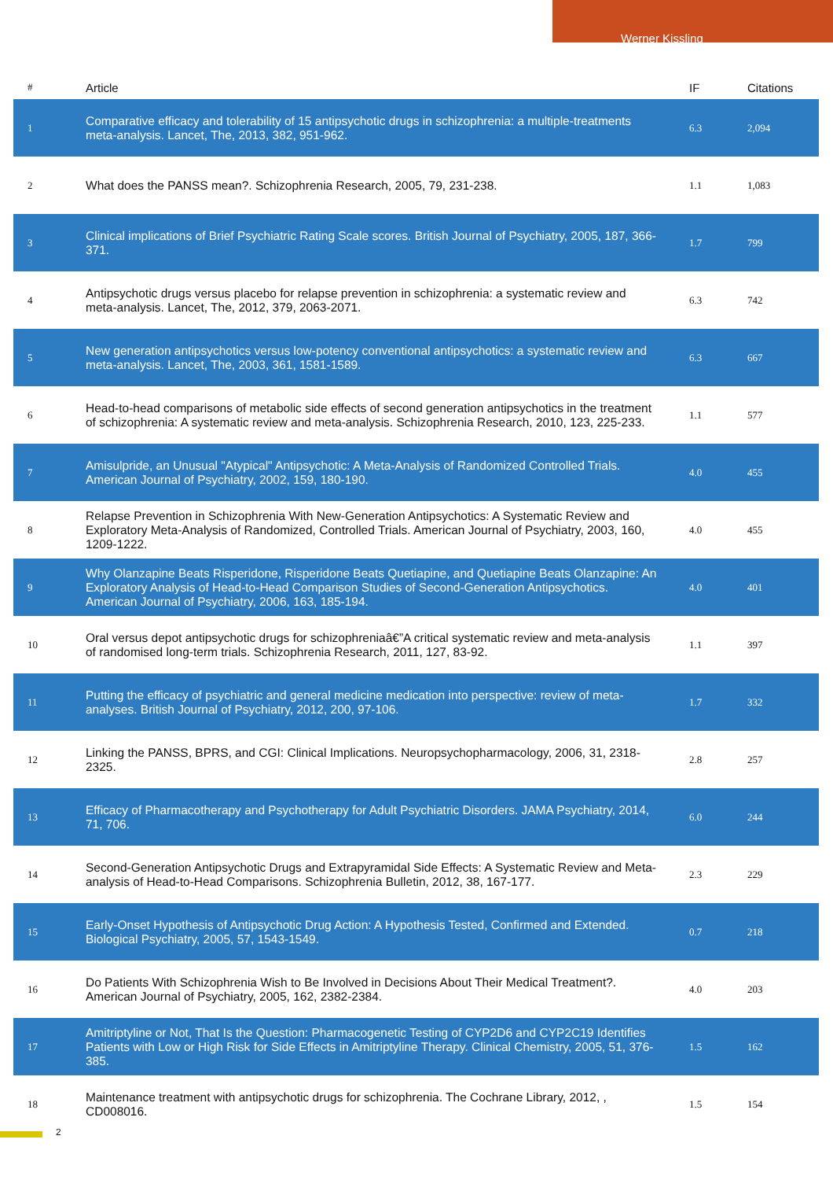Werner Kissling
| # | Article | IF | Citations |
| --- | --- | --- | --- |
| 1 | Comparative efficacy and tolerability of 15 antipsychotic drugs in schizophrenia: a multiple-treatments meta-analysis. Lancet, The, 2013, 382, 951-962. | 6.3 | 2,094 |
| 2 | What does the PANSS mean?. Schizophrenia Research, 2005, 79, 231-238. | 1.1 | 1,083 |
| 3 | Clinical implications of Brief Psychiatric Rating Scale scores. British Journal of Psychiatry, 2005, 187, 366-371. | 1.7 | 799 |
| 4 | Antipsychotic drugs versus placebo for relapse prevention in schizophrenia: a systematic review and meta-analysis. Lancet, The, 2012, 379, 2063-2071. | 6.3 | 742 |
| 5 | New generation antipsychotics versus low-potency conventional antipsychotics: a systematic review and meta-analysis. Lancet, The, 2003, 361, 1581-1589. | 6.3 | 667 |
| 6 | Head-to-head comparisons of metabolic side effects of second generation antipsychotics in the treatment of schizophrenia: A systematic review and meta-analysis. Schizophrenia Research, 2010, 123, 225-233. | 1.1 | 577 |
| 7 | Amisulpride, an Unusual "Atypical" Antipsychotic: A Meta-Analysis of Randomized Controlled Trials. American Journal of Psychiatry, 2002, 159, 180-190. | 4.0 | 455 |
| 8 | Relapse Prevention in Schizophrenia With New-Generation Antipsychotics: A Systematic Review and Exploratory Meta-Analysis of Randomized, Controlled Trials. American Journal of Psychiatry, 2003, 160, 1209-1222. | 4.0 | 455 |
| 9 | Why Olanzapine Beats Risperidone, Risperidone Beats Quetiapine, and Quetiapine Beats Olanzapine: An Exploratory Analysis of Head-to-Head Comparison Studies of Second-Generation Antipsychotics. American Journal of Psychiatry, 2006, 163, 185-194. | 4.0 | 401 |
| 10 | Oral versus depot antipsychotic drugs for schizophreniaâ€”A critical systematic review and meta-analysis of randomised long-term trials. Schizophrenia Research, 2011, 127, 83-92. | 1.1 | 397 |
| 11 | Putting the efficacy of psychiatric and general medicine medication into perspective: review of meta-analyses. British Journal of Psychiatry, 2012, 200, 97-106. | 1.7 | 332 |
| 12 | Linking the PANSS, BPRS, and CGI: Clinical Implications. Neuropsychopharmacology, 2006, 31, 2318-2325. | 2.8 | 257 |
| 13 | Efficacy of Pharmacotherapy and Psychotherapy for Adult Psychiatric Disorders. JAMA Psychiatry, 2014, 71, 706. | 6.0 | 244 |
| 14 | Second-Generation Antipsychotic Drugs and Extrapyramidal Side Effects: A Systematic Review and Meta-analysis of Head-to-Head Comparisons. Schizophrenia Bulletin, 2012, 38, 167-177. | 2.3 | 229 |
| 15 | Early-Onset Hypothesis of Antipsychotic Drug Action: A Hypothesis Tested, Confirmed and Extended. Biological Psychiatry, 2005, 57, 1543-1549. | 0.7 | 218 |
| 16 | Do Patients With Schizophrenia Wish to Be Involved in Decisions About Their Medical Treatment?. American Journal of Psychiatry, 2005, 162, 2382-2384. | 4.0 | 203 |
| 17 | Amitriptyline or Not, That Is the Question: Pharmacogenetic Testing of CYP2D6 and CYP2C19 Identifies Patients with Low or High Risk for Side Effects in Amitriptyline Therapy. Clinical Chemistry, 2005, 51, 376-385. | 1.5 | 162 |
| 18 | Maintenance treatment with antipsychotic drugs for schizophrenia. The Cochrane Library, 2012, , CD008016. | 1.5 | 154 |
2